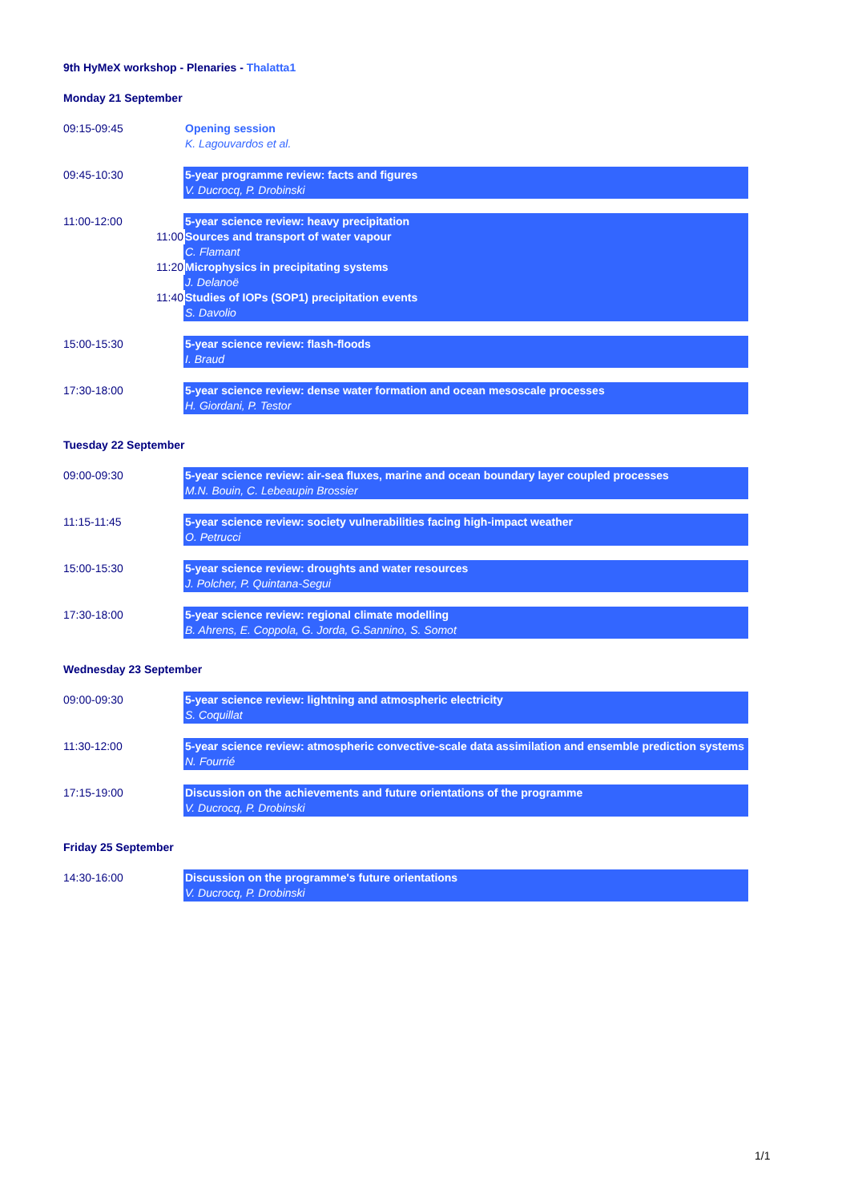9th HyMeX workshop - Plenaries - Thalatta1
Monday 21 September
09:15-09:45
Opening session
K. Lagouvardos et al.
09:45-10:30
5-year programme review: facts and figures
V. Ducrocq, P. Drobinski
11:00-12:00
5-year science review: heavy precipitation
11:00 Sources and transport of water vapour
C. Flamant
11:20 Microphysics in precipitating systems
J. Delanoë
11:40 Studies of IOPs (SOP1) precipitation events
S. Davolio
15:00-15:30
5-year science review: flash-floods
I. Braud
17:30-18:00
5-year science review: dense water formation and ocean mesoscale processes
H. Giordani, P. Testor
Tuesday 22 September
09:00-09:30
5-year science review: air-sea fluxes, marine and ocean boundary layer coupled processes
M.N. Bouin, C. Lebeaupin Brossier
11:15-11:45
5-year science review: society vulnerabilities facing high-impact weather
O. Petrucci
15:00-15:30
5-year science review: droughts and water resources
J. Polcher, P. Quintana-Segui
17:30-18:00
5-year science review: regional climate modelling
B. Ahrens, E. Coppola, G. Jorda, G.Sannino, S. Somot
Wednesday 23 September
09:00-09:30
5-year science review: lightning and atmospheric electricity
S. Coquillat
11:30-12:00
5-year science review: atmospheric convective-scale data assimilation and ensemble prediction systems
N. Fourrié
17:15-19:00
Discussion on the achievements and future orientations of the programme
V. Ducrocq, P. Drobinski
Friday 25 September
14:30-16:00
Discussion on the programme's future orientations
V. Ducrocq, P. Drobinski
1/1